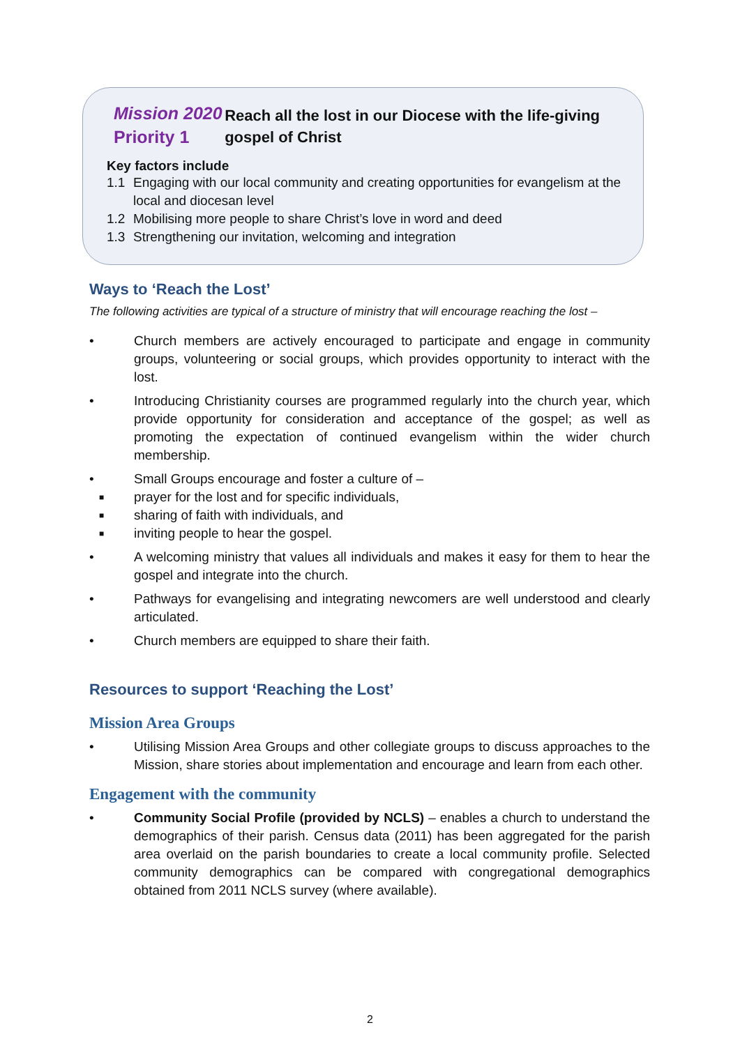Mission 2020
Priority 1
Reach all the lost in our Diocese with the life-giving gospel of Christ
Key factors include
1.1 Engaging with our local community and creating opportunities for evangelism at the local and diocesan level
1.2 Mobilising more people to share Christ’s love in word and deed
1.3 Strengthening our invitation, welcoming and integration
Ways to ‘Reach the Lost’
The following activities are typical of a structure of ministry that will encourage reaching the lost –
• Church members are actively encouraged to participate and engage in community groups, volunteering or social groups, which provides opportunity to interact with the lost.
• Introducing Christianity courses are programmed regularly into the church year, which provide opportunity for consideration and acceptance of the gospel; as well as promoting the expectation of continued evangelism within the wider church membership.
• Small Groups encourage and foster a culture of –
■ prayer for the lost and for specific individuals,
■ sharing of faith with individuals, and
■ inviting people to hear the gospel.
• A welcoming ministry that values all individuals and makes it easy for them to hear the gospel and integrate into the church.
• Pathways for evangelising and integrating newcomers are well understood and clearly articulated.
• Church members are equipped to share their faith.
Resources to support ‘Reaching the Lost’
Mission Area Groups
• Utilising Mission Area Groups and other collegiate groups to discuss approaches to the Mission, share stories about implementation and encourage and learn from each other.
Engagement with the community
• Community Social Profile (provided by NCLS) – enables a church to understand the demographics of their parish. Census data (2011) has been aggregated for the parish area overlaid on the parish boundaries to create a local community profile. Selected community demographics can be compared with congregational demographics obtained from 2011 NCLS survey (where available).
2